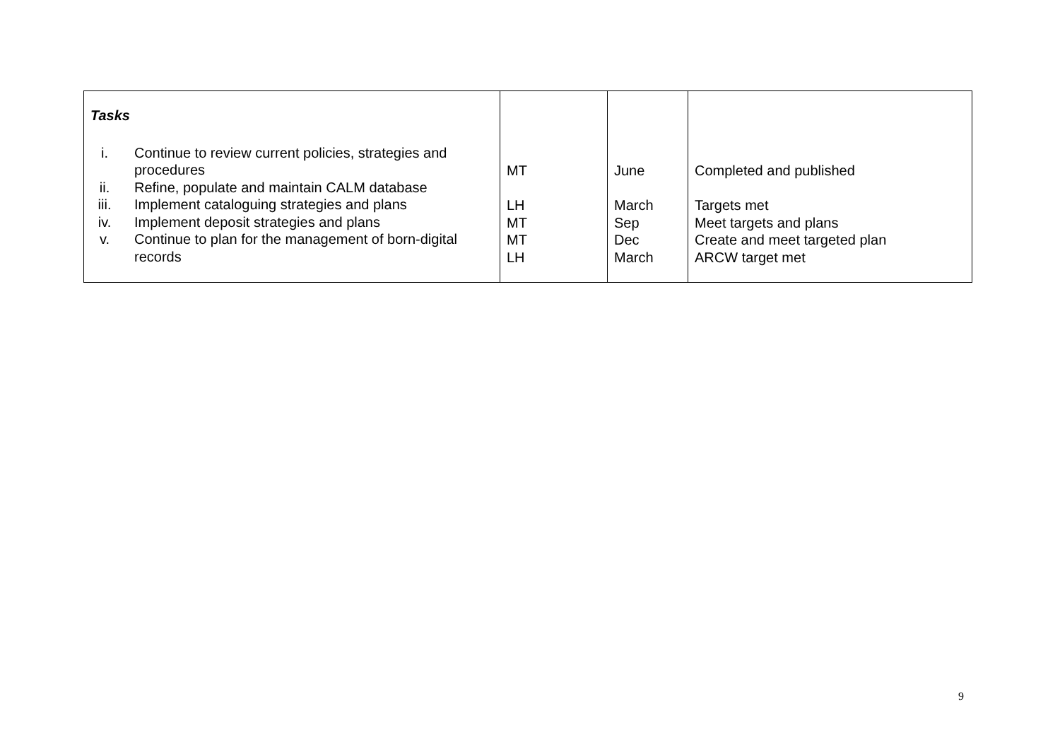| Tasks i. Continue to review current policies, strategies and procedures ii. Refine, populate and maintain CALM database iii. Implement cataloguing strategies and plans iv. Implement deposit strategies and plans v. Continue to plan for the management of born-digital records | MT LH MT MT LH | June March Sep Dec March | Completed and published Targets met Meet targets and plans Create and meet targeted plan ARCW target met |
9